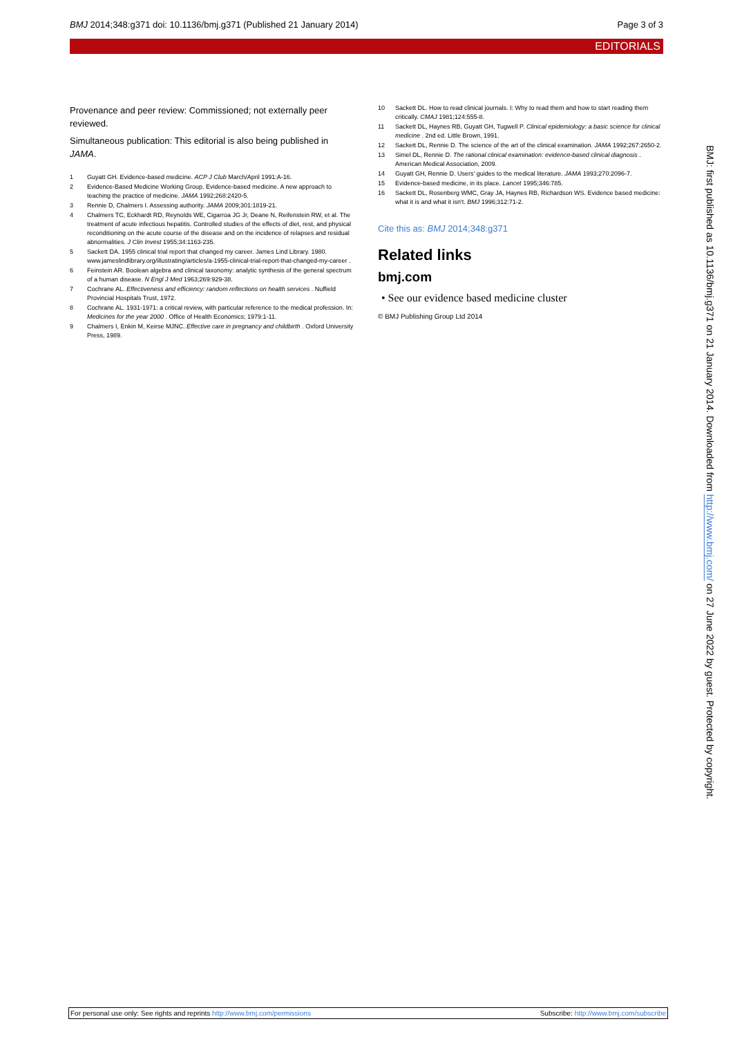BMJ 2014;348:g371 doi: 10.1136/bmj.g371 (Published 21 January 2014) Page 3 of 3
EDITORIALS
Provenance and peer review: Commissioned; not externally peer reviewed.
Simultaneous publication: This editorial is also being published in JAMA.
1 Guyatt GH. Evidence-based medicine. ACP J Club March/April 1991:A-16.
2 Evidence-Based Medicine Working Group. Evidence-based medicine. A new approach to teaching the practice of medicine. JAMA 1992;268:2420-5.
3 Rennie D, Chalmers I. Assessing authority. JAMA 2009;301:1819-21.
4 Chalmers TC, Eckhardt RD, Reynolds WE, Cigarroa JG Jr, Deane N, Reifenstein RW, et al. The treatment of acute infectious hepatitis. Controlled studies of the effects of diet, rest, and physical reconditioning on the acute course of the disease and on the incidence of relapses and residual abnormalities. J Clin Invest 1955;34:1163-235.
5 Sackett DA. 1955 clinical trial report that changed my career. James Lind Library. 1980. www.jameslindlibrary.org/illustrating/articles/a-1955-clinical-trial-report-that-changed-my-career .
6 Feinstein AR. Boolean algebra and clinical taxonomy: analytic synthesis of the general spectrum of a human disease. N Engl J Med 1963;269:929-38.
7 Cochrane AL. Effectiveness and efficiency: random reflections on health services . Nuffield Provincial Hospitals Trust, 1972.
8 Cochrane AL. 1931-1971: a critical review, with particular reference to the medical profession. In: Medicines for the year 2000 . Office of Health Economics; 1979:1-11.
9 Chalmers I, Enkin M, Keirse MJNC. Effective care in pregnancy and childbirth . Oxford University Press, 1989.
10 Sackett DL. How to read clinical journals. I: Why to read them and how to start reading them critically. CMAJ 1981;124:555-8.
11 Sackett DL, Haynes RB, Guyatt GH, Tugwell P. Clinical epidemiology: a basic science for clinical medicine . 2nd ed. Little Brown, 1991.
12 Sackett DL, Rennie D. The science of the art of the clinical examination. JAMA 1992;267:2650-2.
13 Simel DL, Rennie D. The rational clinical examination: evidence-based clinical diagnosis . American Medical Association, 2009.
14 Guyatt GH, Rennie D. Users' guides to the medical literature. JAMA 1993;270:2096-7.
15 Evidence-based medicine, in its place. Lancet 1995;346:785.
16 Sackett DL, Rosenberg WMC, Gray JA, Haynes RB, Richardson WS. Evidence based medicine: what it is and what it isn't. BMJ 1996;312:71-2.
Cite this as: BMJ 2014;348:g371
Related links
bmj.com
• See our evidence based medicine cluster
© BMJ Publishing Group Ltd 2014
BMJ: first published as 10.1136/bmj.g371 on 21 January 2014. Downloaded from http://www.bmj.com/ on 27 June 2022 by guest. Protected by copyright.
For personal use only: See rights and reprints http://www.bmj.com/permissions Subscribe: http://www.bmj.com/subscribe